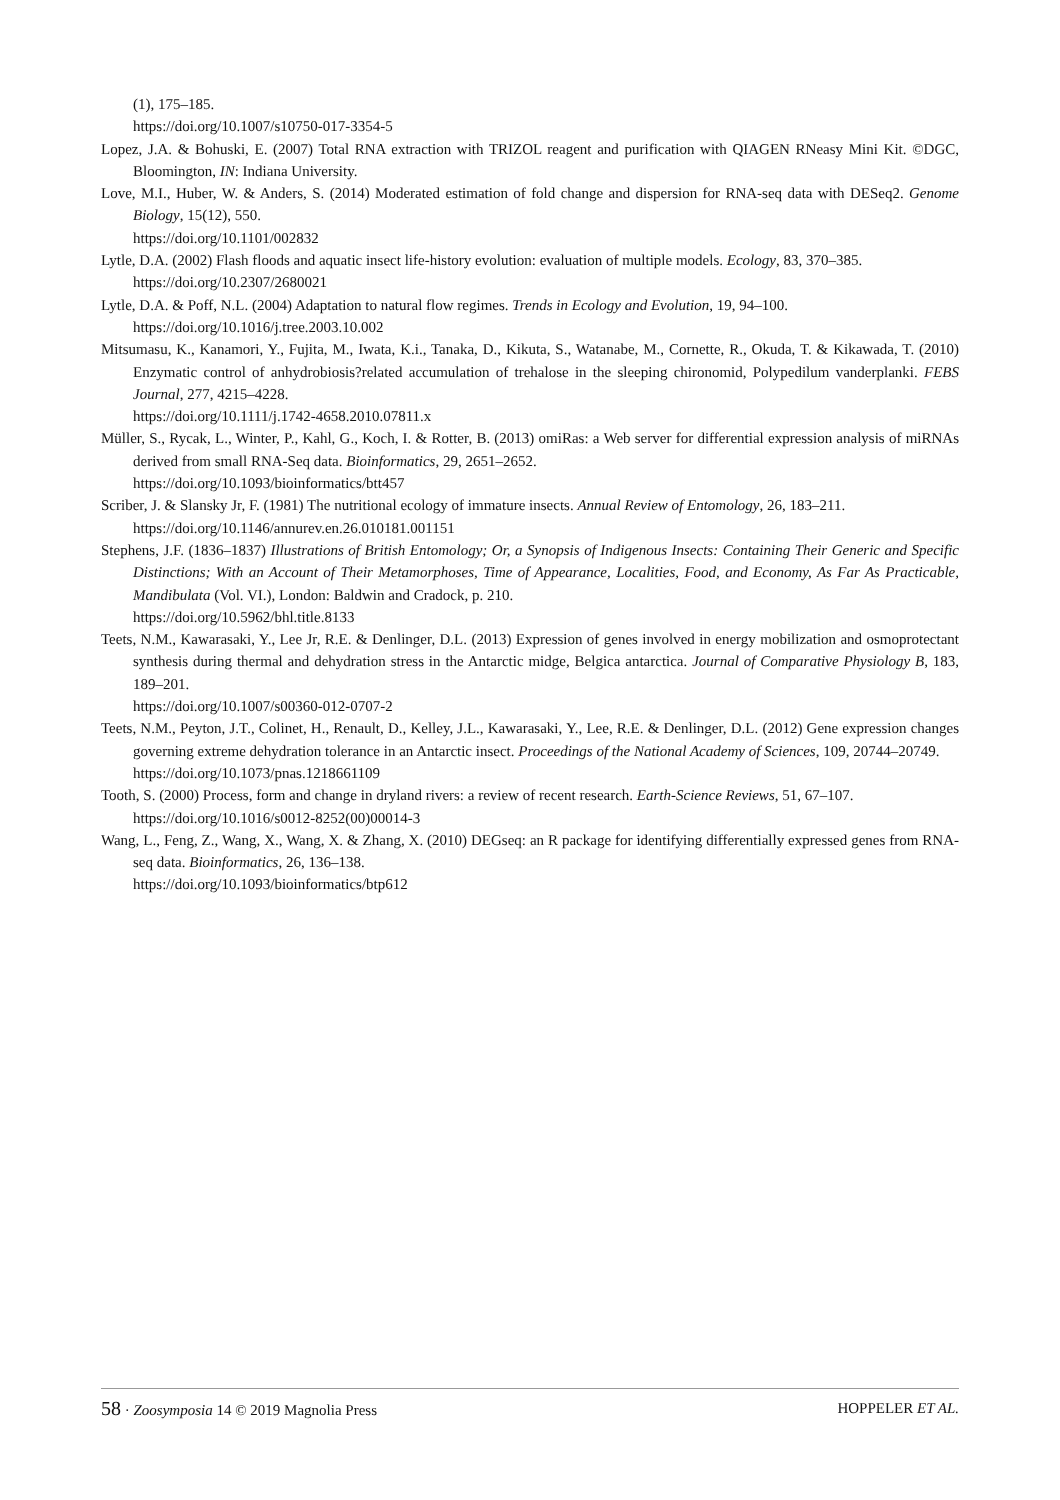(1), 175–185.
https://doi.org/10.1007/s10750-017-3354-5
Lopez, J.A. & Bohuski, E. (2007) Total RNA extraction with TRIZOL reagent and purification with QIAGEN RNeasy Mini Kit. ©DGC, Bloomington, IN: Indiana University.
Love, M.I., Huber, W. & Anders, S. (2014) Moderated estimation of fold change and dispersion for RNA-seq data with DESeq2. Genome Biology, 15(12), 550.
https://doi.org/10.1101/002832
Lytle, D.A. (2002) Flash floods and aquatic insect life-history evolution: evaluation of multiple models. Ecology, 83, 370–385.
https://doi.org/10.2307/2680021
Lytle, D.A. & Poff, N.L. (2004) Adaptation to natural flow regimes. Trends in Ecology and Evolution, 19, 94–100.
https://doi.org/10.1016/j.tree.2003.10.002
Mitsumasu, K., Kanamori, Y., Fujita, M., Iwata, K.i., Tanaka, D., Kikuta, S., Watanabe, M., Cornette, R., Okuda, T. & Kikawada, T. (2010) Enzymatic control of anhydrobiosis?related accumulation of trehalose in the sleeping chironomid, Polypedilum vanderplanki. FEBS Journal, 277, 4215–4228.
https://doi.org/10.1111/j.1742-4658.2010.07811.x
Müller, S., Rycak, L., Winter, P., Kahl, G., Koch, I. & Rotter, B. (2013) omiRas: a Web server for differential expression analysis of miRNAs derived from small RNA-Seq data. Bioinformatics, 29, 2651–2652.
https://doi.org/10.1093/bioinformatics/btt457
Scriber, J. & Slansky Jr, F. (1981) The nutritional ecology of immature insects. Annual Review of Entomology, 26, 183–211.
https://doi.org/10.1146/annurev.en.26.010181.001151
Stephens, J.F. (1836–1837) Illustrations of British Entomology; Or, a Synopsis of Indigenous Insects: Containing Their Generic and Specific Distinctions; With an Account of Their Metamorphoses, Time of Appearance, Localities, Food, and Economy, As Far As Practicable, Mandibulata (Vol. VI.), London: Baldwin and Cradock, p. 210.
https://doi.org/10.5962/bhl.title.8133
Teets, N.M., Kawarasaki, Y., Lee Jr, R.E. & Denlinger, D.L. (2013) Expression of genes involved in energy mobilization and osmoprotectant synthesis during thermal and dehydration stress in the Antarctic midge, Belgica antarctica. Journal of Comparative Physiology B, 183, 189–201.
https://doi.org/10.1007/s00360-012-0707-2
Teets, N.M., Peyton, J.T., Colinet, H., Renault, D., Kelley, J.L., Kawarasaki, Y., Lee, R.E. & Denlinger, D.L. (2012) Gene expression changes governing extreme dehydration tolerance in an Antarctic insect. Proceedings of the National Academy of Sciences, 109, 20744–20749.
https://doi.org/10.1073/pnas.1218661109
Tooth, S. (2000) Process, form and change in dryland rivers: a review of recent research. Earth-Science Reviews, 51, 67–107.
https://doi.org/10.1016/s0012-8252(00)00014-3
Wang, L., Feng, Z., Wang, X., Wang, X. & Zhang, X. (2010) DEGseq: an R package for identifying differentially expressed genes from RNA-seq data. Bioinformatics, 26, 136–138.
https://doi.org/10.1093/bioinformatics/btp612
58 · Zoosymposia 14 © 2019 Magnolia Press
HOPPELER ET AL.